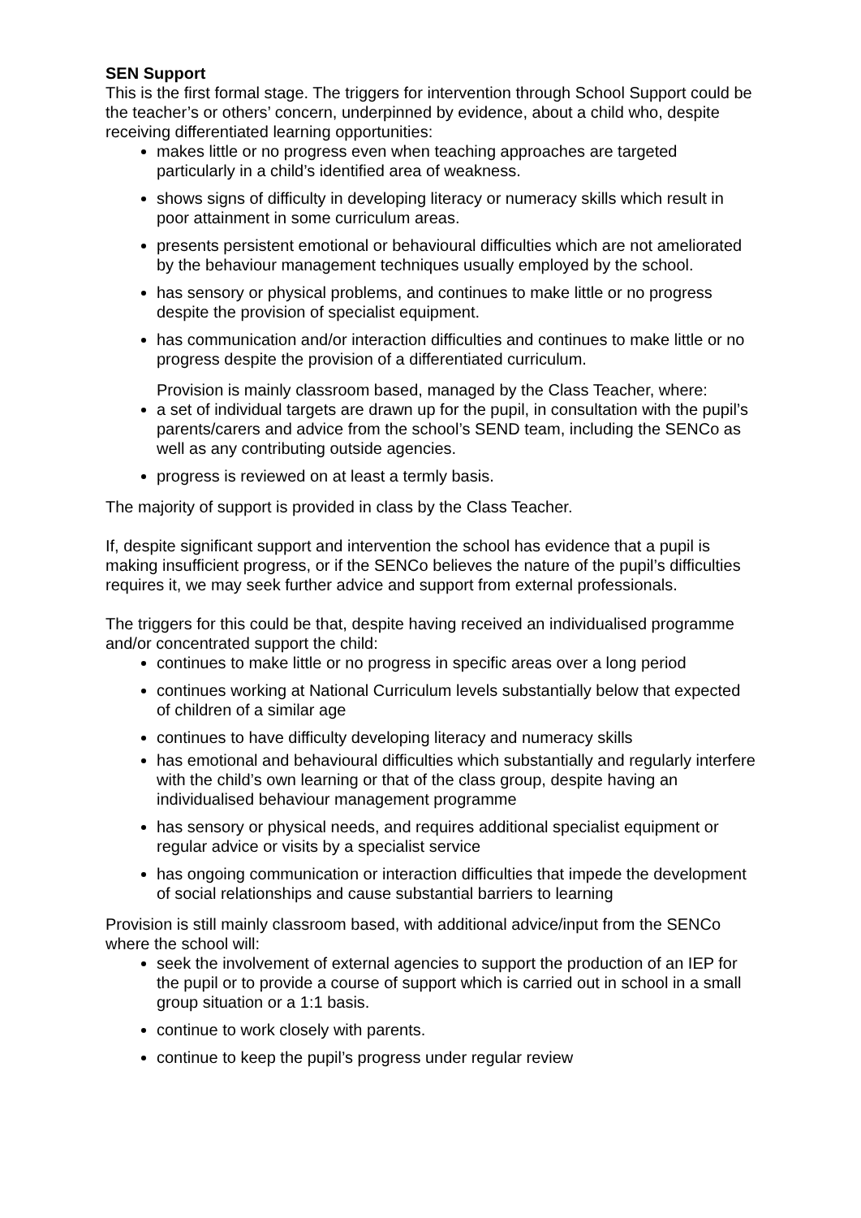SEN Support
This is the first formal stage. The triggers for intervention through School Support could be the teacher’s or others’ concern, underpinned by evidence, about a child who, despite receiving differentiated learning opportunities:
makes little or no progress even when teaching approaches are targeted particularly in a child’s identified area of weakness.
shows signs of difficulty in developing literacy or numeracy skills which result in poor attainment in some curriculum areas.
presents persistent emotional or behavioural difficulties which are not ameliorated by the behaviour management techniques usually employed by the school.
has sensory or physical problems, and continues to make little or no progress despite the provision of specialist equipment.
has communication and/or interaction difficulties and continues to make little or no progress despite the provision of a differentiated curriculum.
Provision is mainly classroom based, managed by the Class Teacher, where:
a set of individual targets are drawn up for the pupil, in consultation with the pupil’s parents/carers and advice from the school’s SEND team, including the SENCo as well as any contributing outside agencies.
progress is reviewed on at least a termly basis.
The majority of support is provided in class by the Class Teacher.
If, despite significant support and intervention the school has evidence that a pupil is making insufficient progress, or if the SENCo believes the nature of the pupil’s difficulties requires it, we may seek further advice and support from external professionals.
The triggers for this could be that, despite having received an individualised programme and/or concentrated support the child:
continues to make little or no progress in specific areas over a long period
continues working at National Curriculum levels substantially below that expected of children of a similar age
continues to have difficulty developing literacy and numeracy skills
has emotional and behavioural difficulties which substantially and regularly interfere with the child’s own learning or that of the class group, despite having an individualised behaviour management programme
has sensory or physical needs, and requires additional specialist equipment or regular advice or visits by a specialist service
has ongoing communication or interaction difficulties that impede the development of social relationships and cause substantial barriers to learning
Provision is still mainly classroom based, with additional advice/input from the SENCo where the school will:
seek the involvement of external agencies to support the production of an IEP for the pupil or to provide a course of support which is carried out in school in a small group situation or a 1:1 basis.
continue to work closely with parents.
continue to keep the pupil’s progress under regular review